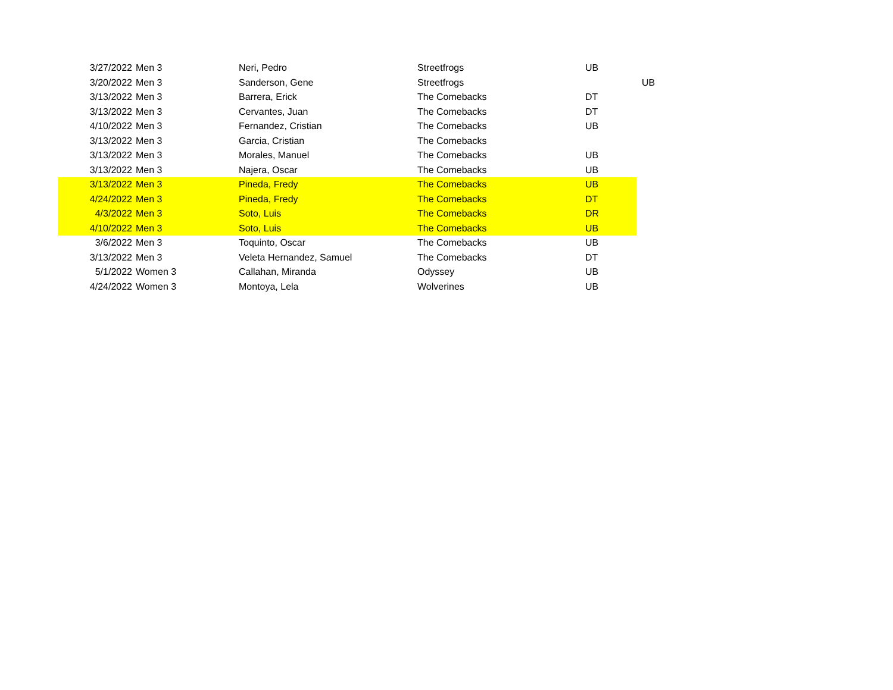| 3/27/2022 | Men 3 | Neri, Pedro | Streetfrogs | UB | |
| 3/20/2022 | Men 3 | Sanderson, Gene | Streetfrogs | | UB |
| 3/13/2022 | Men 3 | Barrera, Erick | The Comebacks | DT | |
| 3/13/2022 | Men 3 | Cervantes, Juan | The Comebacks | DT | |
| 4/10/2022 | Men 3 | Fernandez, Cristian | The Comebacks | UB | |
| 3/13/2022 | Men 3 | Garcia, Cristian | The Comebacks | | |
| 3/13/2022 | Men 3 | Morales, Manuel | The Comebacks | UB | |
| 3/13/2022 | Men 3 | Najera, Oscar | The Comebacks | UB | |
| 3/13/2022 | Men 3 | Pineda, Fredy | The Comebacks | UB | |
| 4/24/2022 | Men 3 | Pineda, Fredy | The Comebacks | DT | |
| 4/3/2022 | Men 3 | Soto, Luis | The Comebacks | DR | |
| 4/10/2022 | Men 3 | Soto, Luis | The Comebacks | UB | |
| 3/6/2022 | Men 3 | Toquinto, Oscar | The Comebacks | UB | |
| 3/13/2022 | Men 3 | Veleta Hernandez, Samuel | The Comebacks | DT | |
| 5/1/2022 | Women 3 | Callahan, Miranda | Odyssey | UB | |
| 4/24/2022 | Women 3 | Montoya, Lela | Wolverines | UB | |